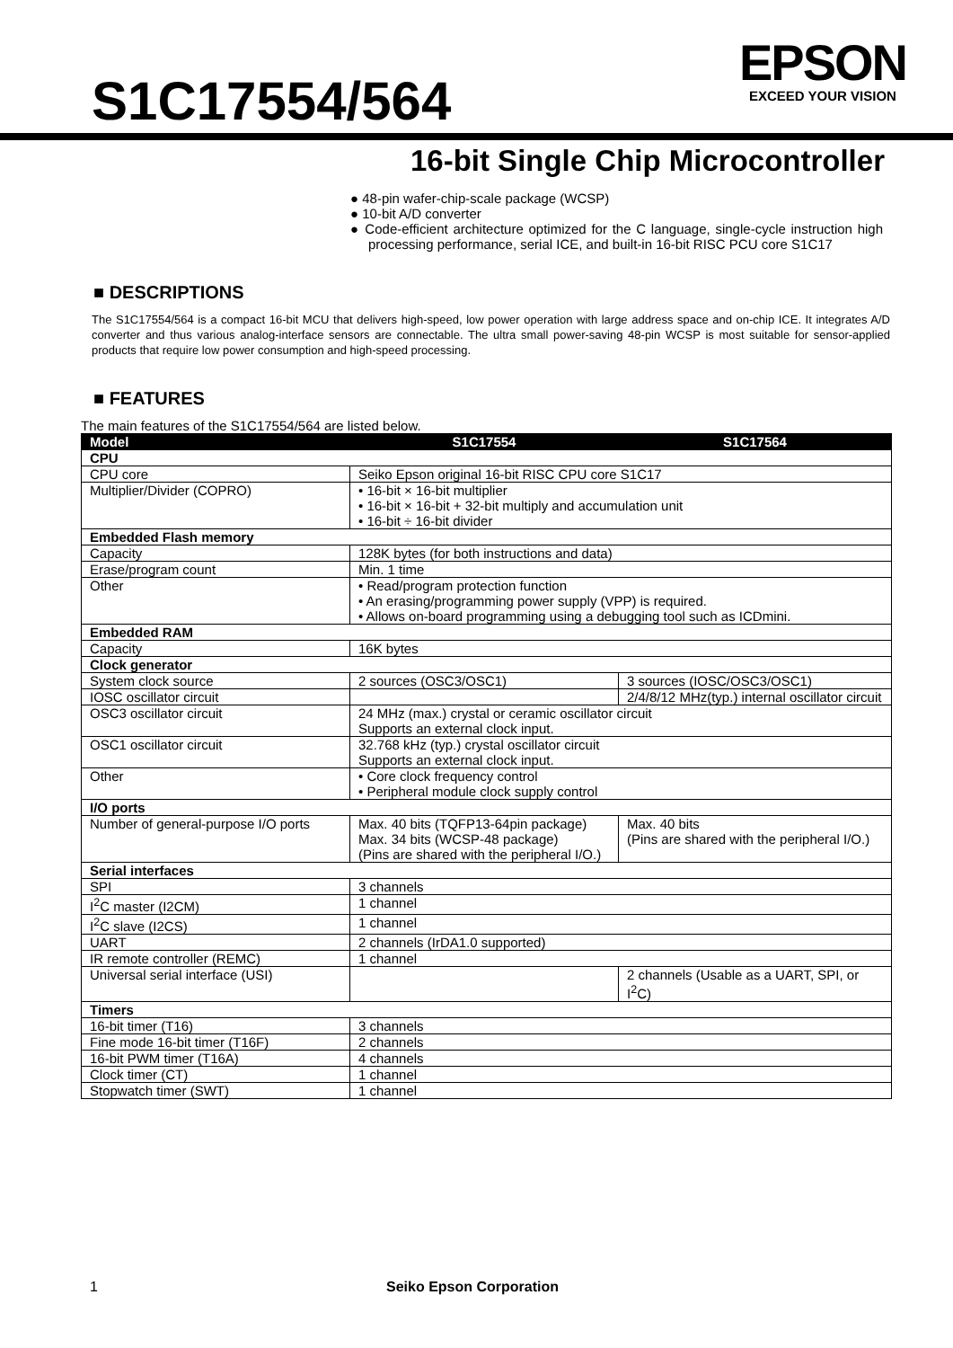S1C17554/564
EPSON
EXCEED YOUR VISION
16-bit Single Chip Microcontroller
● 48-pin wafer-chip-scale package (WCSP)
● 10-bit A/D converter
● Code-efficient architecture optimized for the C language, single-cycle instruction high processing performance, serial ICE, and built-in 16-bit RISC PCU core S1C17
■ DESCRIPTIONS
The S1C17554/564 is a compact 16-bit MCU that delivers high-speed, low power operation with large address space and on-chip ICE. It integrates A/D converter and thus various analog-interface sensors are connectable. The ultra small power-saving 48-pin WCSP is most suitable for sensor-applied products that require low power consumption and high-speed processing.
■ FEATURES
The main features of the S1C17554/564 are listed below.
| Model | S1C17554 | S1C17564 |
| --- | --- | --- |
| CPU | | |
| CPU core | Seiko Epson original 16-bit RISC CPU core S1C17 | |
| Multiplier/Divider (COPRO) | • 16-bit × 16-bit multiplier • 16-bit × 16-bit + 32-bit multiply and accumulation unit • 16-bit ÷ 16-bit divider | |
| Embedded Flash memory | | |
| Capacity | 128K bytes (for both instructions and data) | |
| Erase/program count | Min. 1 time | |
| Other | • Read/program protection function • An erasing/programming power supply (VPP) is required. • Allows on-board programming using a debugging tool such as ICDmini. | |
| Embedded RAM | | |
| Capacity | 16K bytes | |
| Clock generator | | |
| System clock source | 2 sources (OSC3/OSC1) | 3 sources (IOSC/OSC3/OSC1) |
| IOSC oscillator circuit | | 2/4/8/12 MHz(typ.) internal oscillator circuit |
| OSC3 oscillator circuit | 24 MHz (max.) crystal or ceramic oscillator circuit Supports an external clock input. | |
| OSC1 oscillator circuit | 32.768 kHz (typ.) crystal oscillator circuit Supports an external clock input. | |
| Other | • Core clock frequency control • Peripheral module clock supply control | |
| I/O ports | | |
| Number of general-purpose I/O ports | Max. 40 bits (TQFP13-64pin package) Max. 34 bits (WCSP-48 package) (Pins are shared with the peripheral I/O.) | Max. 40 bits (Pins are shared with the peripheral I/O.) |
| Serial interfaces | | |
| SPI | 3 channels | |
| I<sup>2</sup>C master (I2CM) | 1 channel | |
| I<sup>2</sup>C slave (I2CS) | 1 channel | |
| UART | 2 channels (IrDA1.0 supported) | |
| IR remote controller (REMC) | 1 channel | |
| Universal serial interface (USI) | | 2 channels (Usable as a UART, SPI, or I<sup>2</sup>C) |
| Timers | | |
| 16-bit timer (T16) | 3 channels | |
| Fine mode 16-bit timer (T16F) | 2 channels | |
| 16-bit PWM timer (T16A) | 4 channels | |
| Clock timer (CT) | 1 channel | |
| Stopwatch timer (SWT) | 1 channel | |
1 Seiko Epson Corporation